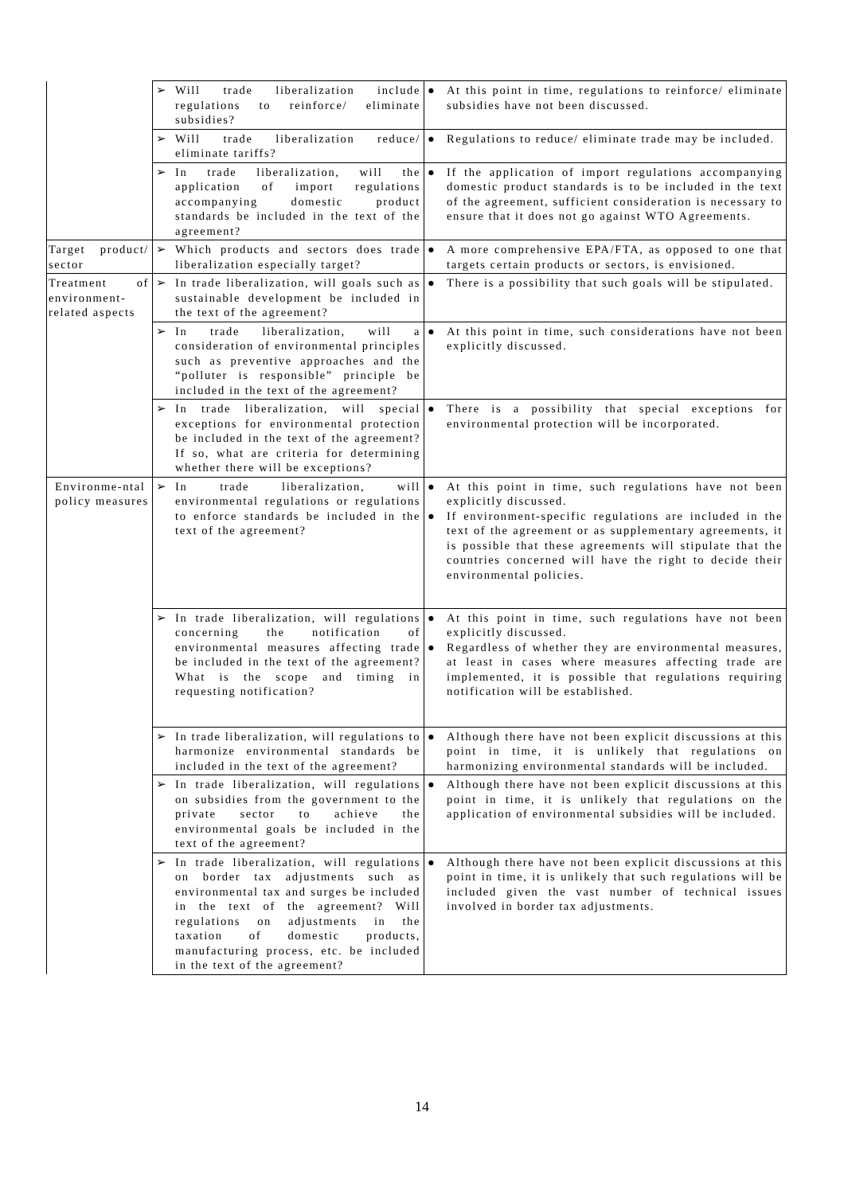| | ➢ Will trade liberalization include regulations to reinforce/ eliminate subsidies? | ● At this point in time, regulations to reinforce/ eliminate subsidies have not been discussed. |
| | ➢ Will trade liberalization reduce/ eliminate tariffs? | ● Regulations to reduce/ eliminate trade may be included. |
| | ➢ In trade liberalization, will the application of import regulations accompanying domestic product standards be included in the text of the agreement? | ● If the application of import regulations accompanying domestic product standards is to be included in the text of the agreement, sufficient consideration is necessary to ensure that it does not go against WTO Agreements. |
| Target product/ sector | ➢ Which products and sectors does trade liberalization especially target? | ● A more comprehensive EPA/FTA, as opposed to one that targets certain products or sectors, is envisioned. |
| Treatment of environment-related aspects | ➢ In trade liberalization, will goals such as sustainable development be included in the text of the agreement? | ● There is a possibility that such goals will be stipulated. |
| | ➢ In trade liberalization, will a consideration of environmental principles such as preventive approaches and the “polluter is responsible” principle be included in the text of the agreement? | ● At this point in time, such considerations have not been explicitly discussed. |
| | ➢ In trade liberalization, will special exceptions for environmental protection be included in the text of the agreement? If so, what are criteria for determining whether there will be exceptions? | ● There is a possibility that special exceptions for environmental protection will be incorporated. |
| Environme-ntal policy measures | ➢ In trade liberalization, will environmental regulations or regulations to enforce standards be included in the text of the agreement? | ● At this point in time, such regulations have not been explicitly discussed. ● If environment-specific regulations are included in the text of the agreement or as supplementary agreements, it is possible that these agreements will stipulate that the countries concerned will have the right to decide their environmental policies. |
| | ➢ In trade liberalization, will regulations concerning the notification of environmental measures affecting trade be included in the text of the agreement? What is the scope and timing in requesting notification? | ● At this point in time, such regulations have not been explicitly discussed. ● Regardless of whether they are environmental measures, at least in cases where measures affecting trade are implemented, it is possible that regulations requiring notification will be established. |
| | ➢ In trade liberalization, will regulations to harmonize environmental standards be included in the text of the agreement? | ● Although there have not been explicit discussions at this point in time, it is unlikely that regulations on harmonizing environmental standards will be included. |
| | ➢ In trade liberalization, will regulations on subsidies from the government to the private sector to achieve the environmental goals be included in the text of the agreement? | ● Although there have not been explicit discussions at this point in time, it is unlikely that regulations on the application of environmental subsidies will be included. |
| | ➢ In trade liberalization, will regulations on border tax adjustments such as environmental tax and surges be included in the text of the agreement? Will regulations on adjustments in the taxation of domestic products, manufacturing process, etc. be included in the text of the agreement? | ● Although there have not been explicit discussions at this point in time, it is unlikely that such regulations will be included given the vast number of technical issues involved in border tax adjustments. |
14